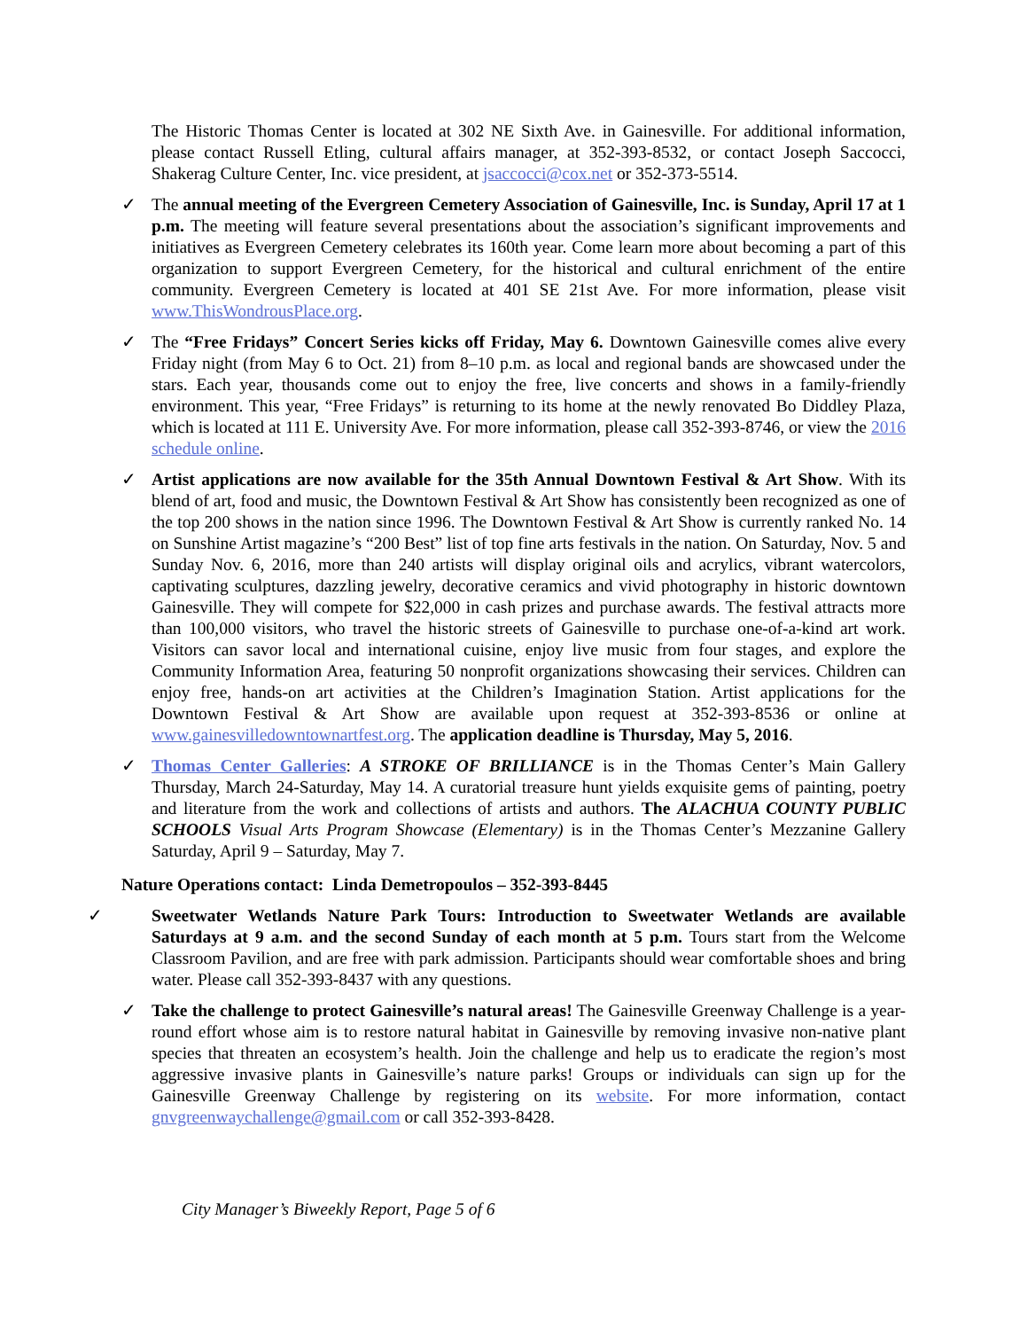The Historic Thomas Center is located at 302 NE Sixth Ave. in Gainesville. For additional information, please contact Russell Etling, cultural affairs manager, at 352-393-8532, or contact Joseph Saccocci, Shakerag Culture Center, Inc. vice president, at jsaccocci@cox.net or 352-373-5514.
✓ The annual meeting of the Evergreen Cemetery Association of Gainesville, Inc. is Sunday, April 17 at 1 p.m. The meeting will feature several presentations about the association’s significant improvements and initiatives as Evergreen Cemetery celebrates its 160th year. Come learn more about becoming a part of this organization to support Evergreen Cemetery, for the historical and cultural enrichment of the entire community. Evergreen Cemetery is located at 401 SE 21st Ave. For more information, please visit www.ThisWondrousPlace.org.
✓ The “Free Fridays” Concert Series kicks off Friday, May 6. Downtown Gainesville comes alive every Friday night (from May 6 to Oct. 21) from 8–10 p.m. as local and regional bands are showcased under the stars. Each year, thousands come out to enjoy the free, live concerts and shows in a family-friendly environment. This year, “Free Fridays” is returning to its home at the newly renovated Bo Diddley Plaza, which is located at 111 E. University Ave. For more information, please call 352-393-8746, or view the 2016 schedule online.
✓ Artist applications are now available for the 35th Annual Downtown Festival & Art Show. With its blend of art, food and music, the Downtown Festival & Art Show has consistently been recognized as one of the top 200 shows in the nation since 1996. The Downtown Festival & Art Show is currently ranked No. 14 on Sunshine Artist magazine’s “200 Best” list of top fine arts festivals in the nation. On Saturday, Nov. 5 and Sunday Nov. 6, 2016, more than 240 artists will display original oils and acrylics, vibrant watercolors, captivating sculptures, dazzling jewelry, decorative ceramics and vivid photography in historic downtown Gainesville. They will compete for $22,000 in cash prizes and purchase awards. The festival attracts more than 100,000 visitors, who travel the historic streets of Gainesville to purchase one-of-a-kind art work. Visitors can savor local and international cuisine, enjoy live music from four stages, and explore the Community Information Area, featuring 50 nonprofit organizations showcasing their services. Children can enjoy free, hands-on art activities at the Children’s Imagination Station. Artist applications for the Downtown Festival & Art Show are available upon request at 352-393-8536 or online at www.gainesvilledowntownartfest.org. The application deadline is Thursday, May 5, 2016.
✓ Thomas Center Galleries: A STROKE OF BRILLIANCE is in the Thomas Center’s Main Gallery Thursday, March 24-Saturday, May 14. A curatorial treasure hunt yields exquisite gems of painting, poetry and literature from the work and collections of artists and authors. The ALACHUA COUNTY PUBLIC SCHOOLS Visual Arts Program Showcase (Elementary) is in the Thomas Center’s Mezzanine Gallery Saturday, April 9 – Saturday, May 7.
Nature Operations contact: Linda Demetropoulos – 352-393-8445
✓ Sweetwater Wetlands Nature Park Tours: Introduction to Sweetwater Wetlands are available Saturdays at 9 a.m. and the second Sunday of each month at 5 p.m. Tours start from the Welcome Classroom Pavilion, and are free with park admission. Participants should wear comfortable shoes and bring water. Please call 352-393-8437 with any questions.
✓ Take the challenge to protect Gainesville’s natural areas! The Gainesville Greenway Challenge is a year-round effort whose aim is to restore natural habitat in Gainesville by removing invasive non-native plant species that threaten an ecosystem’s health. Join the challenge and help us to eradicate the region’s most aggressive invasive plants in Gainesville’s nature parks! Groups or individuals can sign up for the Gainesville Greenway Challenge by registering on its website. For more information, contact gnvgreenwaychallenge@gmail.com or call 352-393-8428.
City Manager’s Biweekly Report, Page 5 of 6